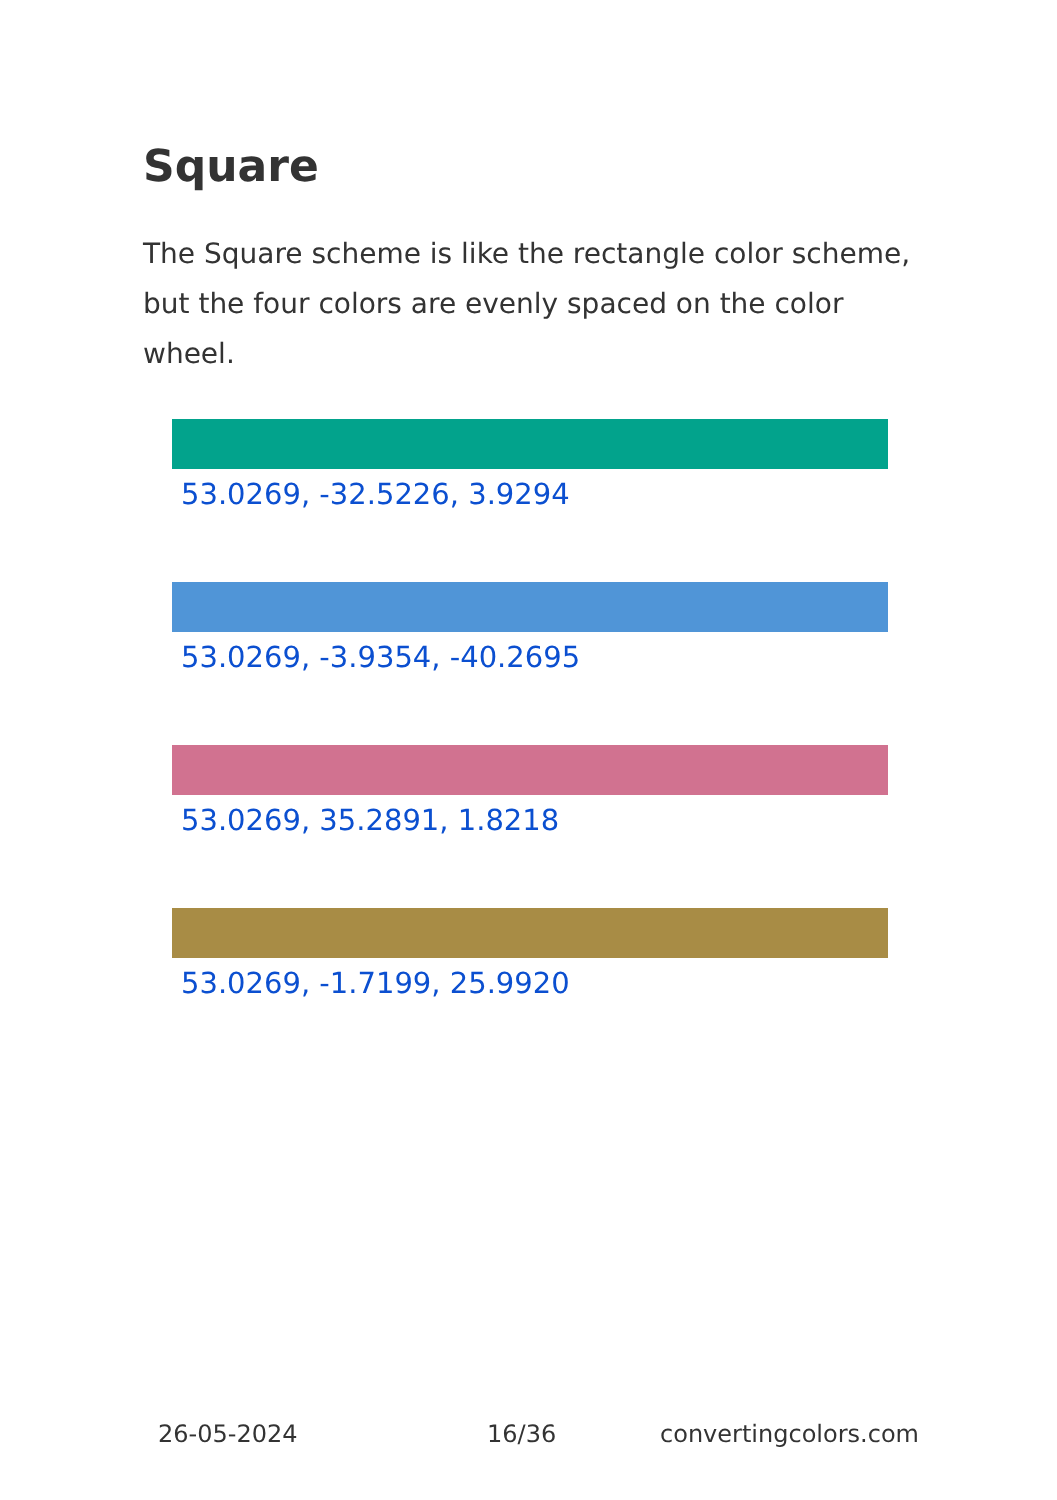Square
The Square scheme is like the rectangle color scheme, but the four colors are evenly spaced on the color wheel.
53.0269, -32.5226, 3.9294
53.0269, -3.9354, -40.2695
53.0269, 35.2891, 1.8218
53.0269, -1.7199, 25.9920
26-05-2024 16/36 convertingcolors.com